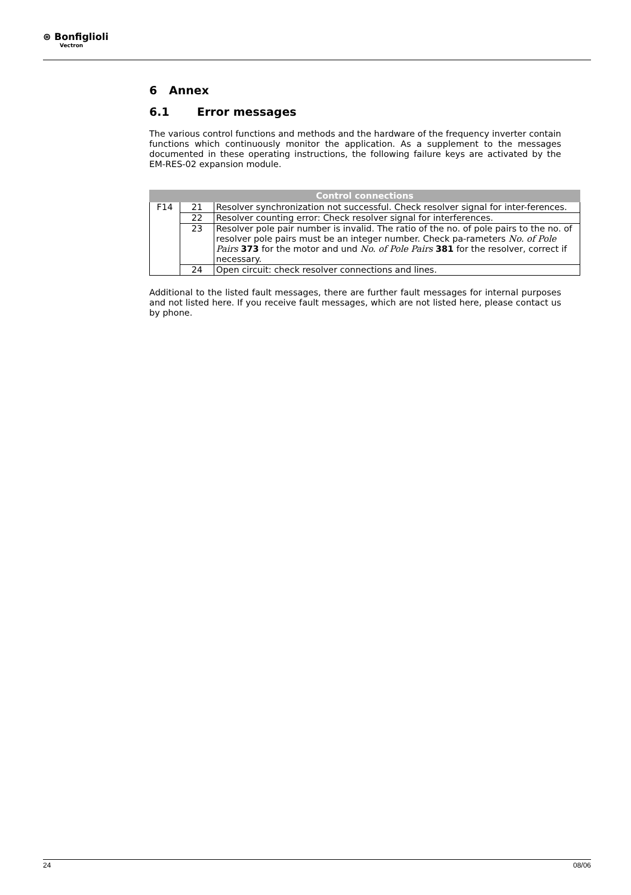⊛ Bonfiglioli
Vectron
6 Annex
6.1 Error messages
The various control functions and methods and the hardware of the frequency inverter contain functions which continuously monitor the application. As a supplement to the messages documented in these operating instructions, the following failure keys are activated by the EM-RES-02 expansion module.
| Control connections | | |
| --- | --- | --- |
| F14 | 21 | Resolver synchronization not successful. Check resolver signal for inter-ferences. |
| | 22 | Resolver counting error: Check resolver signal for interferences. |
| | 23 | Resolver pole pair number is invalid. The ratio of the no. of pole pairs to the no. of resolver pole pairs must be an integer number. Check pa-rameters No. of Pole Pairs 373 for the motor and und No. of Pole Pairs 381 for the resolver, correct if necessary. |
| | 24 | Open circuit: check resolver connections and lines. |
Additional to the listed fault messages, there are further fault messages for internal purposes and not listed here. If you receive fault messages, which are not listed here, please contact us by phone.
24 08/06